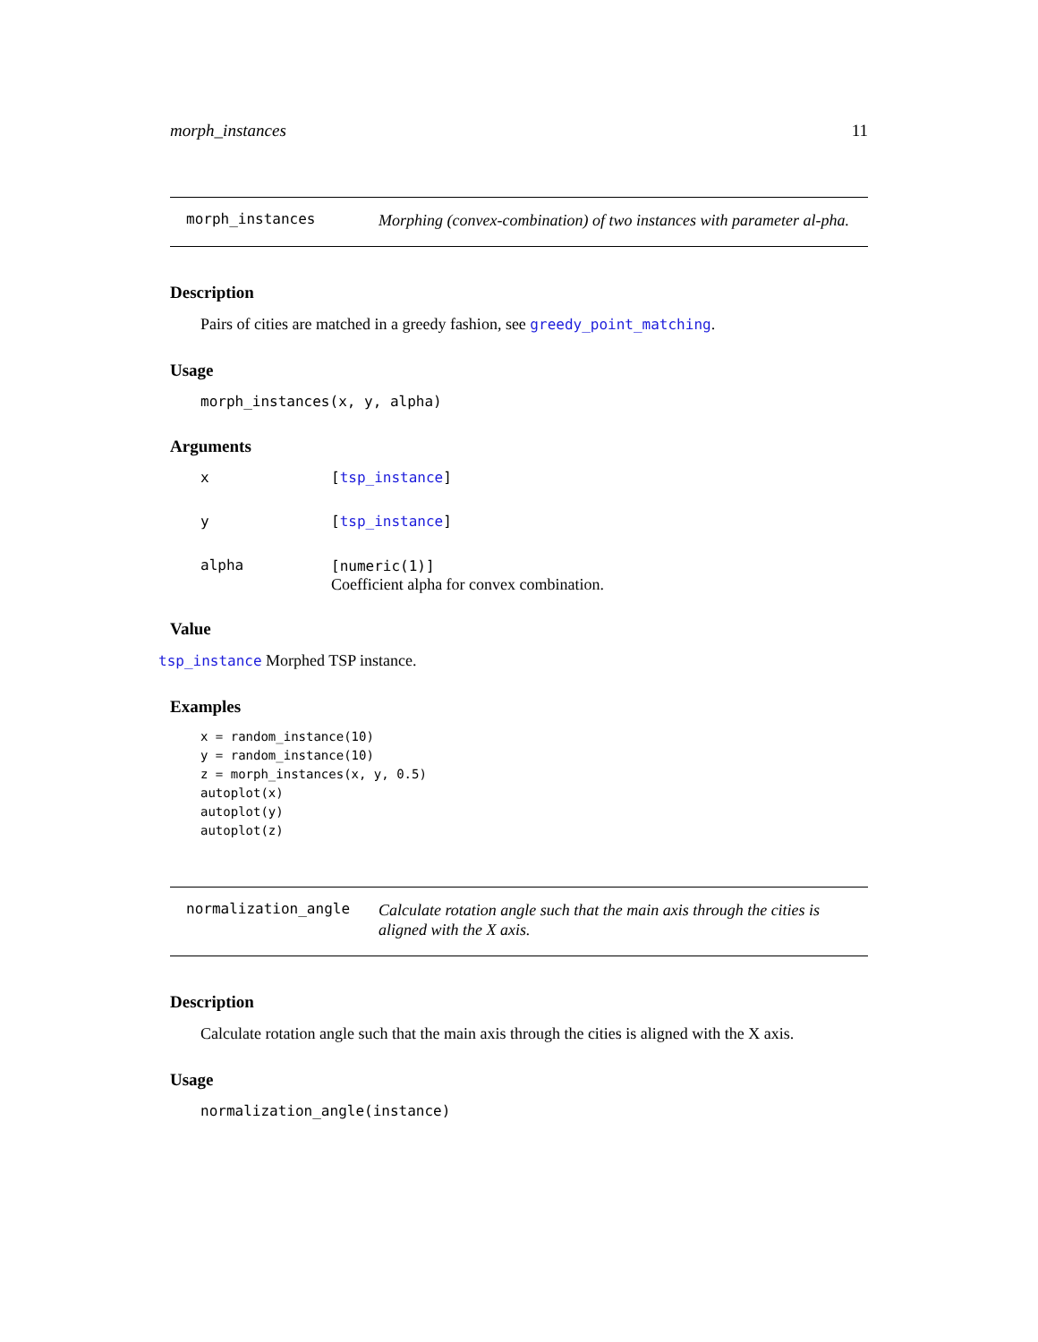morph_instances 11
morph_instances
Morphing (convex-combination) of two instances with parameter al-pha.
Description
Pairs of cities are matched in a greedy fashion, see greedy_point_matching.
Usage
morph_instances(x, y, alpha)
Arguments
x [tsp_instance]
y [tsp_instance]
alpha [numeric(1)]
Coefficient alpha for convex combination.
Value
tsp_instance Morphed TSP instance.
Examples
x = random_instance(10)
y = random_instance(10)
z = morph_instances(x, y, 0.5)
autoplot(x)
autoplot(y)
autoplot(z)
normalization_angle
Calculate rotation angle such that the main axis through the cities is aligned with the X axis.
Description
Calculate rotation angle such that the main axis through the cities is aligned with the X axis.
Usage
normalization_angle(instance)